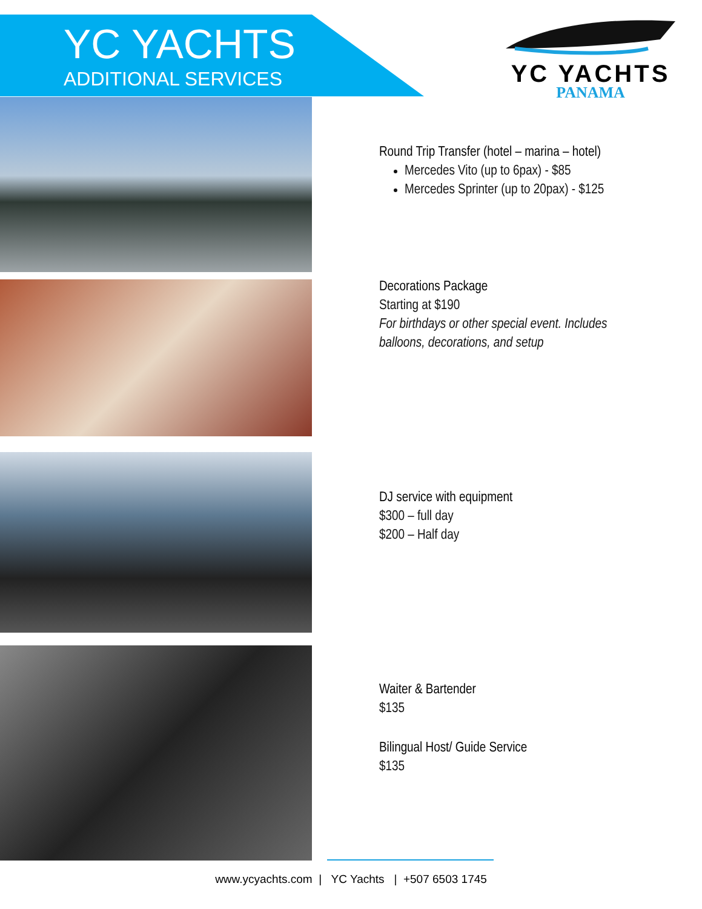YC YACHTS
ADDITIONAL SERVICES
YC YACHTS
PANAMA
Round Trip Transfer (hotel – marina – hotel)
Mercedes Vito (up to 6pax) - $85
Mercedes Sprinter (up to 20pax) - $125
Decorations Package
Starting at $190
For birthdays or other special event. Includes
balloons, decorations, and setup
DJ service with equipment
$300 – full day
$200 – Half day
Waiter & Bartender
$135
Bilingual Host/ Guide Service
$135
www.ycyachts.com | YC Yachts | +507 6503 1745